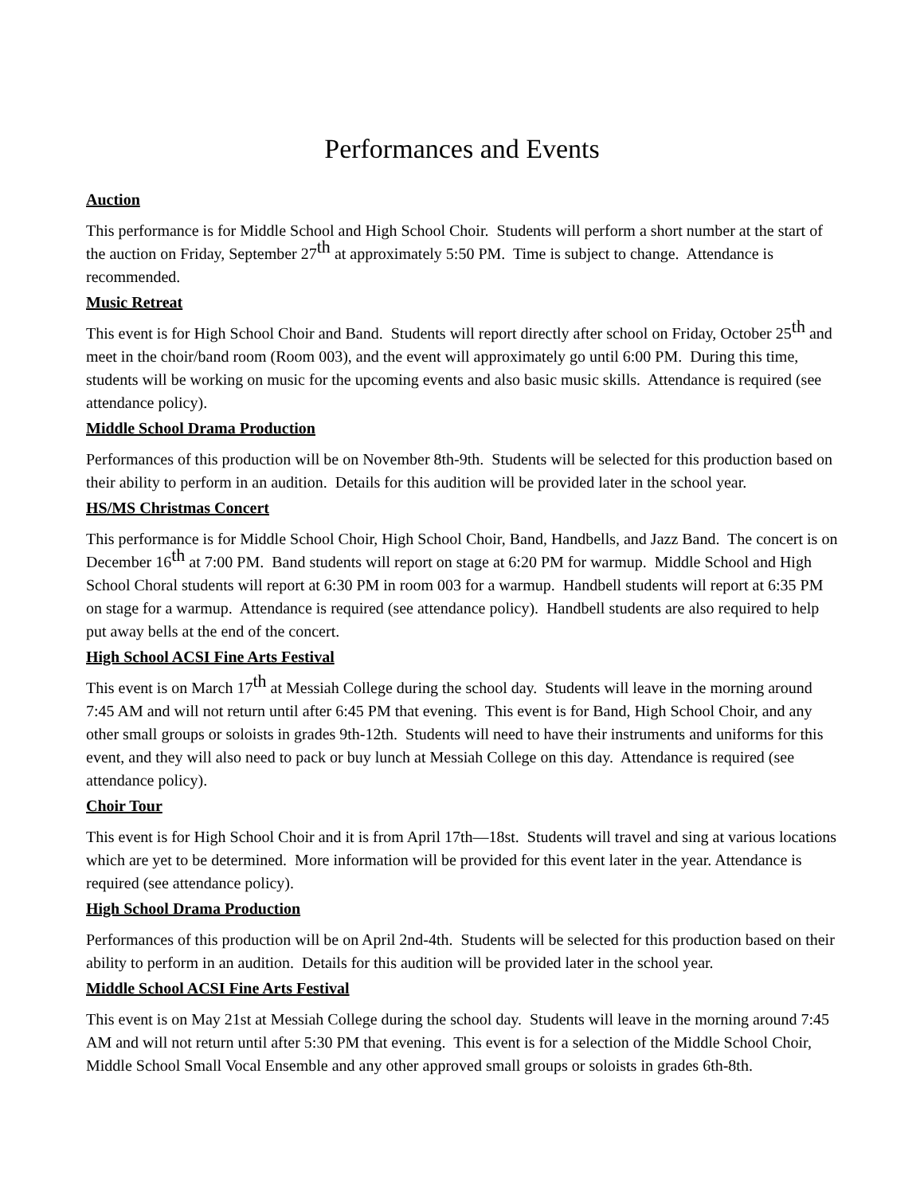Performances and Events
Auction
This performance is for Middle School and High School Choir. Students will perform a short number at the start of the auction on Friday, September 27<sup>th</sup> at approximately 5:50 PM. Time is subject to change. Attendance is recommended.
Music Retreat
This event is for High School Choir and Band. Students will report directly after school on Friday, October 25<sup>th</sup> and meet in the choir/band room (Room 003), and the event will approximately go until 6:00 PM. During this time, students will be working on music for the upcoming events and also basic music skills. Attendance is required (see attendance policy).
Middle School Drama Production
Performances of this production will be on November 8th-9th. Students will be selected for this production based on their ability to perform in an audition. Details for this audition will be provided later in the school year.
HS/MS Christmas Concert
This performance is for Middle School Choir, High School Choir, Band, Handbells, and Jazz Band. The concert is on December 16<sup>th</sup> at 7:00 PM. Band students will report on stage at 6:20 PM for warmup. Middle School and High School Choral students will report at 6:30 PM in room 003 for a warmup. Handbell students will report at 6:35 PM on stage for a warmup. Attendance is required (see attendance policy). Handbell students are also required to help put away bells at the end of the concert.
High School ACSI Fine Arts Festival
This event is on March 17<sup>th</sup> at Messiah College during the school day. Students will leave in the morning around 7:45 AM and will not return until after 6:45 PM that evening. This event is for Band, High School Choir, and any other small groups or soloists in grades 9th-12th. Students will need to have their instruments and uniforms for this event, and they will also need to pack or buy lunch at Messiah College on this day. Attendance is required (see attendance policy).
Choir Tour
This event is for High School Choir and it is from April 17th—18st. Students will travel and sing at various locations which are yet to be determined. More information will be provided for this event later in the year. Attendance is required (see attendance policy).
High School Drama Production
Performances of this production will be on April 2nd-4th. Students will be selected for this production based on their ability to perform in an audition. Details for this audition will be provided later in the school year.
Middle School ACSI Fine Arts Festival
This event is on May 21st at Messiah College during the school day. Students will leave in the morning around 7:45 AM and will not return until after 5:30 PM that evening. This event is for a selection of the Middle School Choir, Middle School Small Vocal Ensemble and any other approved small groups or soloists in grades 6th-8th.